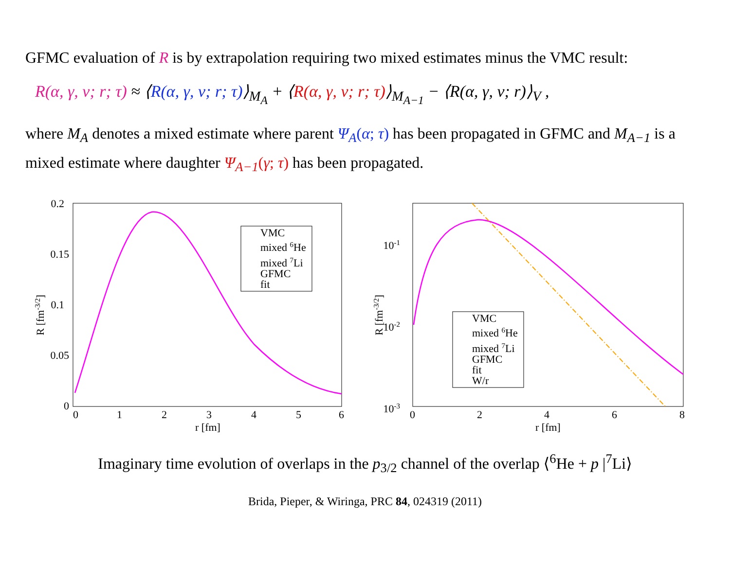GFMC evaluation of R is by extrapolation requiring two mixed estimates minus the VMC result:
R(α, γ, ν; r; τ) ≈ ⟨R(α, γ, ν; r; τ)⟩<sub>M<sub>A</sub></sub> + ⟨R(α, γ, ν; r; τ)⟩<sub>M<sub>A−1</sub></sub> − ⟨R(α, γ, ν; r)⟩<sub>V</sub> ,
where M<sub>A</sub> denotes a mixed estimate where parent Ψ<sub>A</sub>(α; τ) has been propagated in GFMC and M<sub>A−1</sub> is a mixed estimate where daughter Ψ<sub>A−1</sub>(γ; τ) has been propagated.
0.2
0.15
0.1
0.05
0
0
1
2
3
4
5
6
r [fm]
R [fm-3/2]
VMC
mixed 6He
mixed 7Li
GFMC
fit
10-1
10-2
10-3
0
2
4
6
8
r [fm]
R [fm-3/2]
VMC
mixed 6He
mixed 7Li
GFMC
fit
W/r
Imaginary time evolution of overlaps in the p<sub>3/2</sub> channel of the overlap ⟨<sup>6</sup>He + p |<sup>7</sup>Li⟩
Brida, Pieper, & Wiringa, PRC 84, 024319 (2011)